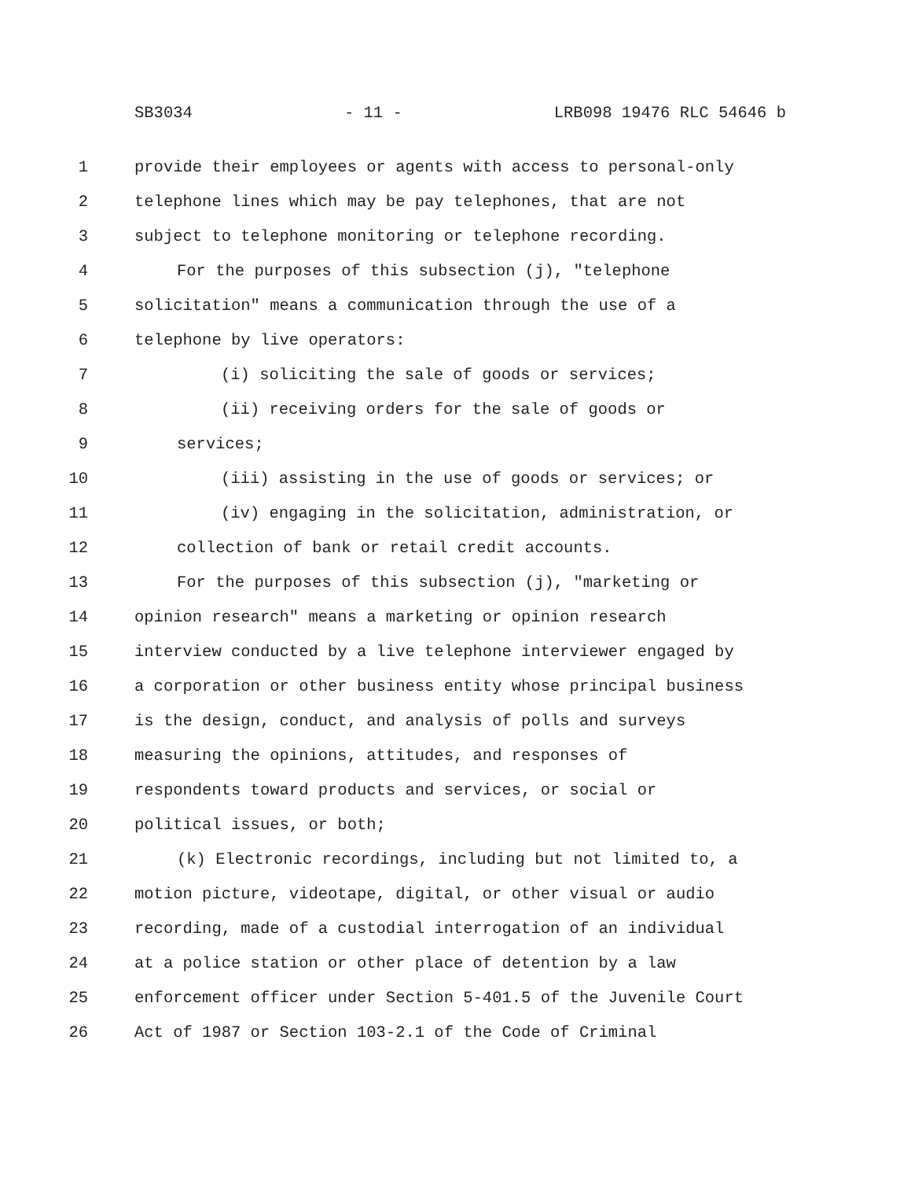SB3034 - 11 - LRB098 19476 RLC 54646 b
1 provide their employees or agents with access to personal-only
2 telephone lines which may be pay telephones, that are not
3 subject to telephone monitoring or telephone recording.
4 For the purposes of this subsection (j), "telephone
5 solicitation" means a communication through the use of a
6 telephone by live operators:
7 (i) soliciting the sale of goods or services;
8 (ii) receiving orders for the sale of goods or
9 services;
10 (iii) assisting in the use of goods or services; or
11 (iv) engaging in the solicitation, administration, or
12 collection of bank or retail credit accounts.
13 For the purposes of this subsection (j), "marketing or
14 opinion research" means a marketing or opinion research
15 interview conducted by a live telephone interviewer engaged by
16 a corporation or other business entity whose principal business
17 is the design, conduct, and analysis of polls and surveys
18 measuring the opinions, attitudes, and responses of
19 respondents toward products and services, or social or
20 political issues, or both;
21 (k) Electronic recordings, including but not limited to, a
22 motion picture, videotape, digital, or other visual or audio
23 recording, made of a custodial interrogation of an individual
24 at a police station or other place of detention by a law
25 enforcement officer under Section 5-401.5 of the Juvenile Court
26 Act of 1987 or Section 103-2.1 of the Code of Criminal